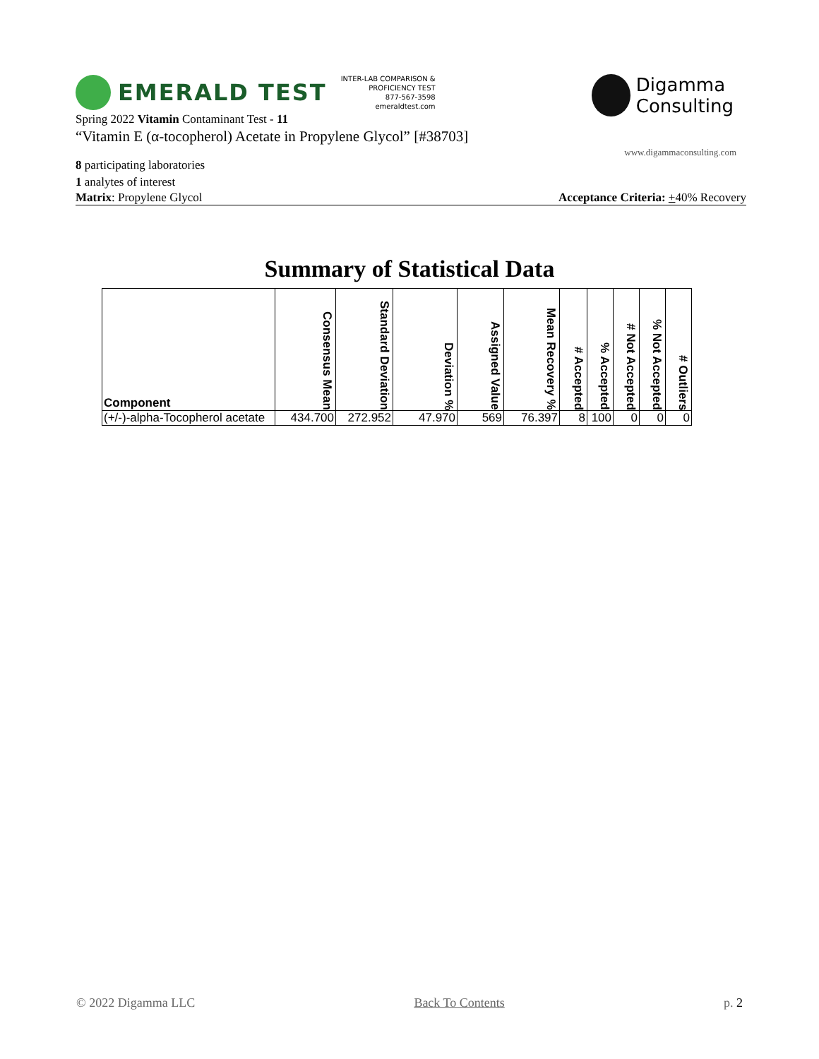EMERALD TEST
INTER-LAB COMPARISON &
PROFICIENCY TEST
877-567-3598
emeraldtest.com
Digamma
Consulting
www.digammaconsulting.com
Spring 2022 Vitamin Contaminant Test - 11
“Vitamin E (α-tocopherol) Acetate in Propylene Glycol” [#38703]
8 participating laboratories
1 analytes of interest
Matrix: Propylene Glycol Acceptance Criteria: +40% Recovery
Summary of Statistical Data
| Component | Consensus Mean | Standard Deviation | Deviation % | Assigned Value | Mean Recovery % | # Accepted | % Accepted | # Not Accepted | % Not Accepted | # Outliers |
| --- | --- | --- | --- | --- | --- | --- | --- | --- | --- | --- |
| (+/-)-alpha-Tocopherol acetate | 434.700 | 272.952 | 47.970 | 569 | 76.397 | 8 | 100 | 0 | 0 | 0 |
© 2022 Digamma LLC Back To Contents p. 2